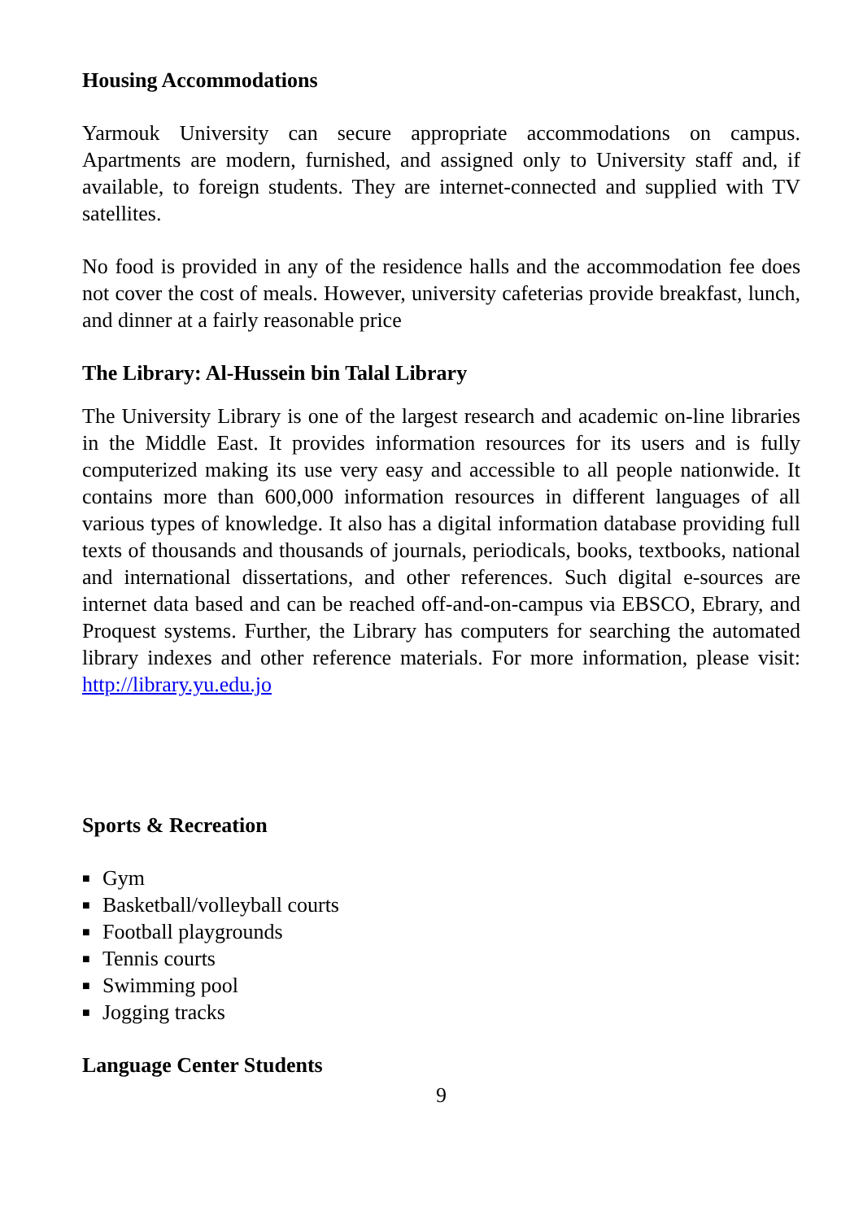Housing Accommodations
Yarmouk University can secure appropriate accommodations on campus. Apartments are modern, furnished, and assigned only to University staff and, if available, to foreign students. They are internet-connected and supplied with TV satellites.
No food is provided in any of the residence halls and the accommodation fee does not cover the cost of meals. However, university cafeterias provide breakfast, lunch, and dinner at a fairly reasonable price
The Library: Al-Hussein bin Talal Library
The University Library is one of the largest research and academic on-line libraries in the Middle East. It provides information resources for its users and is fully computerized making its use very easy and accessible to all people nationwide. It contains more than 600,000 information resources in different languages of all various types of knowledge. It also has a digital information database providing full texts of thousands and thousands of journals, periodicals, books, textbooks, national and international dissertations, and other references. Such digital e-sources are internet data based and can be reached off-and-on-campus via EBSCO, Ebrary, and Proquest systems. Further, the Library has computers for searching the automated library indexes and other reference materials. For more information, please visit: http://library.yu.edu.jo
Sports & Recreation
■ Gym
■ Basketball/volleyball courts
■ Football playgrounds
■ Tennis courts
■ Swimming pool
■ Jogging tracks
Language Center Students
9